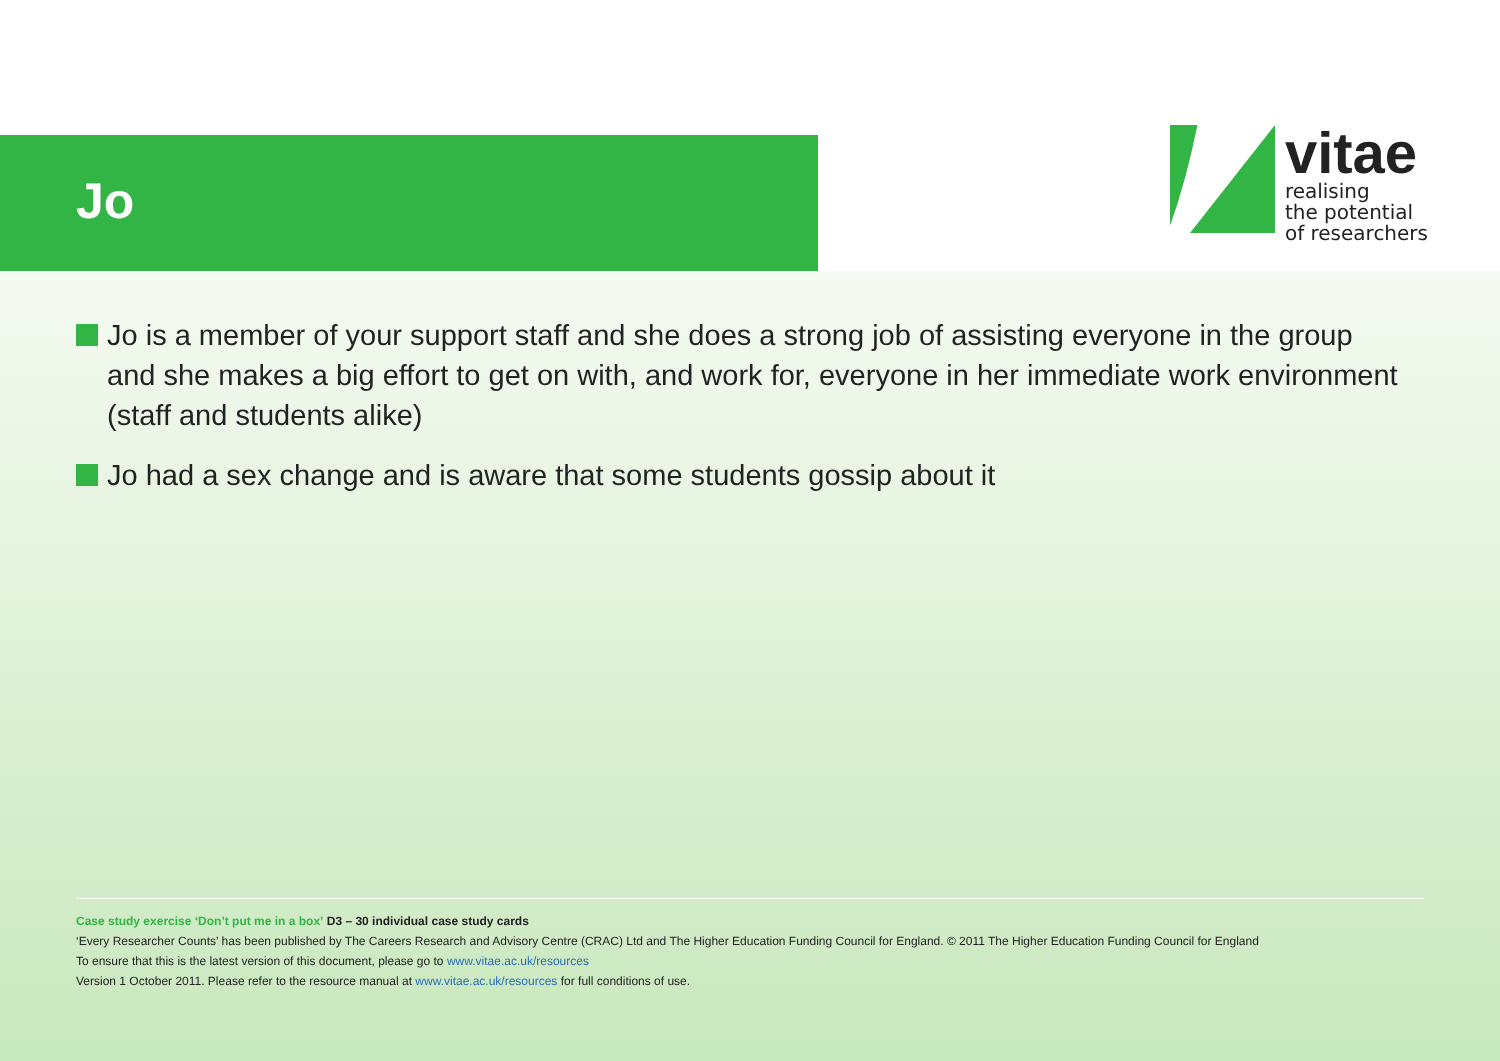Jo
vitae
realising
the potential
of researchers
Jo is a member of your support staff and she does a strong job of assisting everyone in the group and she makes a big effort to get on with, and work for, everyone in her immediate work environment (staff and students alike)
Jo had a sex change and is aware that some students gossip about it
Case study exercise ‘Don’t put me in a box’ D3 – 30 individual case study cards
‘Every Researcher Counts’ has been published by The Careers Research and Advisory Centre (CRAC) Ltd and The Higher Education Funding Council for England. © 2011 The Higher Education Funding Council for England
To ensure that this is the latest version of this document, please go to www.vitae.ac.uk/resources
Version 1 October 2011. Please refer to the resource manual at www.vitae.ac.uk/resources for full conditions of use.